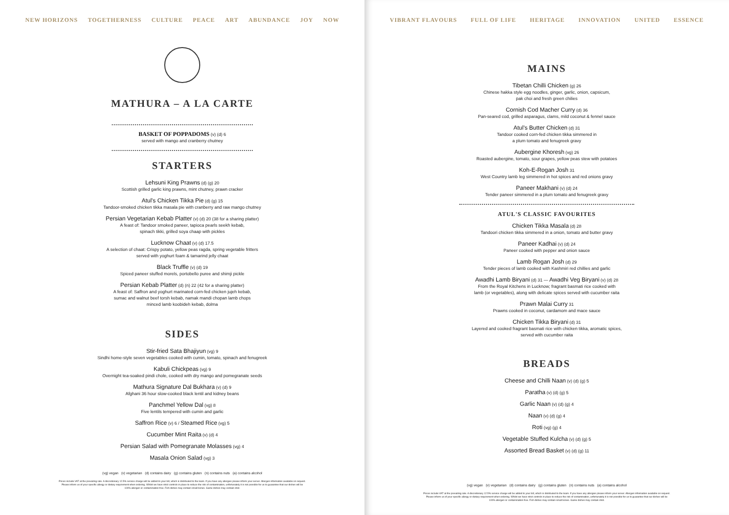NEW HORIZONS TOGETHERNESS CULTURE PEACE ART ABUNDANCE JOY NOW
MATHURA – A LA CARTE
BASKET OF POPPADOMS (v) (d) 6
served with mango and cranberry chutney
STARTERS
Lehsuni King Prawns (d) (g) 20
Scottish grilled garlic king prawns, mint chutney, prawn cracker
Atul's Chicken Tikka Pie (d) (g) 15
Tandoor-smoked chicken tikka masala pie with cranberry and raw mango chutney
Persian Vegetarian Kebab Platter (v) (d) 20 (38 for a sharing platter)
A feast of: Tandoor smoked paneer, tapioca pearls seekh kebab,
spinach tikki, grilled soya chaap with pickles
Lucknow Chaat (v) (d) 17.5
A selection of chaat: Crispy potato, yellow peas ragda, spring vegetable fritters
served with yoghurt foam & tamarind jelly chaat
Black Truffle (v) (d) 19
Spiced paneer stuffed morels, portobello puree and shimji pickle
Persian Kebab Platter (d) (n) 22 (42 for a sharing platter)
A feast of: Saffron and yoghurt marinated corn-fed chicken jujeh kebab,
sumac and walnut beef torsh kebab, namak mandi chopan lamb chops
minced lamb koobideh kebab, dolma
SIDES
Stir-fried Sata Bhajiyun (vg) 9
Sindhi home-style seven vegetables cooked with cumin, tomato, spinach and fenugreek
Kabuli Chickpeas (vg) 9
Overnight tea-soaked pindi chole, cooked with dry mango and pomegranate seeds
Mathura Signature Dal Bukhara (v) (d) 9
Afghani 36 hour slow-cooked black lentil and kidney beans
Panchmel Yellow Dal (vg) 8
Five lentils tempered with cumin and garlic
Saffron Rice (v) 6 / Steamed Rice (vg) 5
Cucumber Mint Raita (v) (d) 4
Persian Salad with Pomegranate Molasses (vg) 4
Masala Onion Salad (vg) 3
(vg) vegan (v) vegetarian (d) contains dairy (g) contains gluten (n) contains nuts (a) contains alcohol
Prices include VAT at the prevailing rate. A discretionary 12.5% service charge will be added to your bill, which is distributed to the team. If you have any allergies please inform your server. Allergen information available on request. Please inform us of your specific allergy or dietary requirement when ordering. Whilst we have strict controls in place to reduce the risk of contamination, unfortunately it is not possible for us to guarantee that our dishes will be 100% allergen or contamination free. Fish dishes may contain small bones. Game dishes may contain shot.
VIBRANT FLAVOURS FULL OF LIFE HERITAGE INNOVATION UNITED ESSENCE
MAINS
Tibetan Chilli Chicken (g) 26
Chinese hakka style egg noodles, ginger, garlic, onion, capsicum,
pak choi and fresh green chilies
Cornish Cod Macher Curry (d) 36
Pan-seared cod, grilled asparagus, clams, mild coconut & fennel sauce
Atul's Butter Chicken (d) 31
Tandoor cooked corn-fed chicken tikka simmered in
a plum tomato and fenugreek gravy
Aubergine Khoresh (vg) 26
Roasted aubergine, tomato, sour grapes, yellow peas stew with potatoes
Koh-E-Rogan Josh 31
West Country lamb leg simmered in hot spices and red onions gravy
Paneer Makhani (v) (d) 24
Tender paneer simmered in a plum tomato and fenugreek gravy
ATUL'S CLASSIC FAVOURITES
Chicken Tikka Masala (d) 28
Tandoori chicken tikka simmered in a onion, tomato and butter gravy
Paneer Kadhai (v) (d) 24
Paneer cooked with pepper and onion sauce
Lamb Rogan Josh (d) 29
Tender pieces of lamb cooked with Kashmiri red chillies and garlic
Awadhi Lamb Biryani (d) 31 — Awadhi Veg Biryani (v) (d) 28
From the Royal Kitchens in Lucknow; fragrant basmati rice cooked with
lamb (or vegetables), along with delicate spices served with cucumber raita
Prawn Malai Curry 31
Prawns cooked in coconut, cardamom and mace sauce
Chicken Tikka Biryani (d) 31
Layered and cooked fragrant basmati rice with chicken tikka, aromatic spices,
served with cucumber raita
BREADS
Cheese and Chilli Naan (v) (d) (g) 5
Paratha (v) (d) (g) 5
Garlic Naan (v) (d) (g) 4
Naan (v) (d) (g) 4
Roti (vg) (g) 4
Vegetable Stuffed Kulcha (v) (d) (g) 5
Assorted Bread Basket (v) (d) (g) 11
(vg) vegan (v) vegetarian (d) contains dairy (g) contains gluten (n) contains nuts (a) contains alcohol
Prices include VAT at the prevailing rate. A discretionary 12.5% service charge will be added to your bill, which is distributed to the team. If you have any allergies please inform your server. Allergen information available on request. Please inform us of your specific allergy or dietary requirement when ordering. Whilst we have strict controls in place to reduce the risk of contamination, unfortunately it is not possible for us to guarantee that our dishes will be 100% allergen or contamination free. Fish dishes may contain small bones. Game dishes may contain shot.